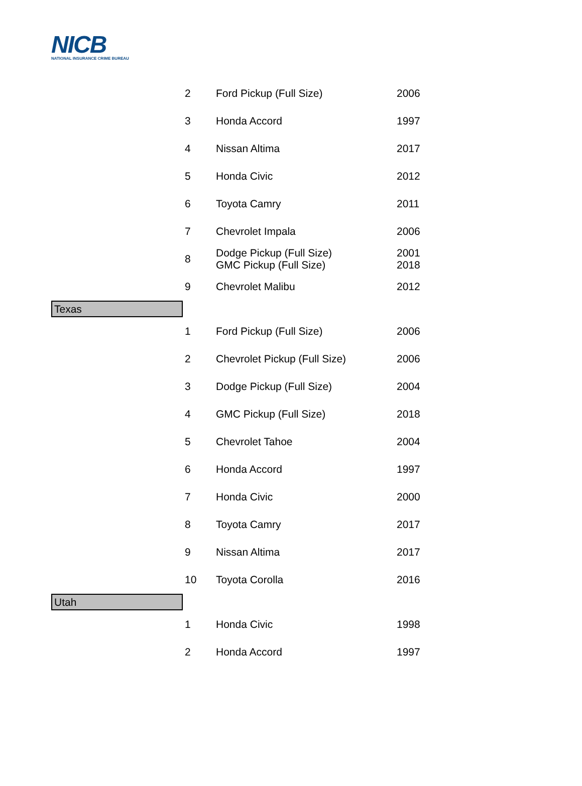NICB
NATIONAL INSURANCE CRIME BUREAU
| | 2 | Ford Pickup (Full Size) | 2006 |
| | 3 | Honda Accord | 1997 |
| | 4 | Nissan Altima | 2017 |
| | 5 | Honda Civic | 2012 |
| | 6 | Toyota Camry | 2011 |
| | 7 | Chevrolet Impala | 2006 |
| | 8 | Dodge Pickup (Full Size) GMC Pickup (Full Size) | 2001 2018 |
| | 9 | Chevrolet Malibu | 2012 |
| Texas | | | |
| | 1 | Ford Pickup (Full Size) | 2006 |
| | 2 | Chevrolet Pickup (Full Size) | 2006 |
| | 3 | Dodge Pickup (Full Size) | 2004 |
| | 4 | GMC Pickup (Full Size) | 2018 |
| | 5 | Chevrolet Tahoe | 2004 |
| | 6 | Honda Accord | 1997 |
| | 7 | Honda Civic | 2000 |
| | 8 | Toyota Camry | 2017 |
| | 9 | Nissan Altima | 2017 |
| | 10 | Toyota Corolla | 2016 |
| Utah | | | |
| | 1 | Honda Civic | 1998 |
| | 2 | Honda Accord | 1997 |